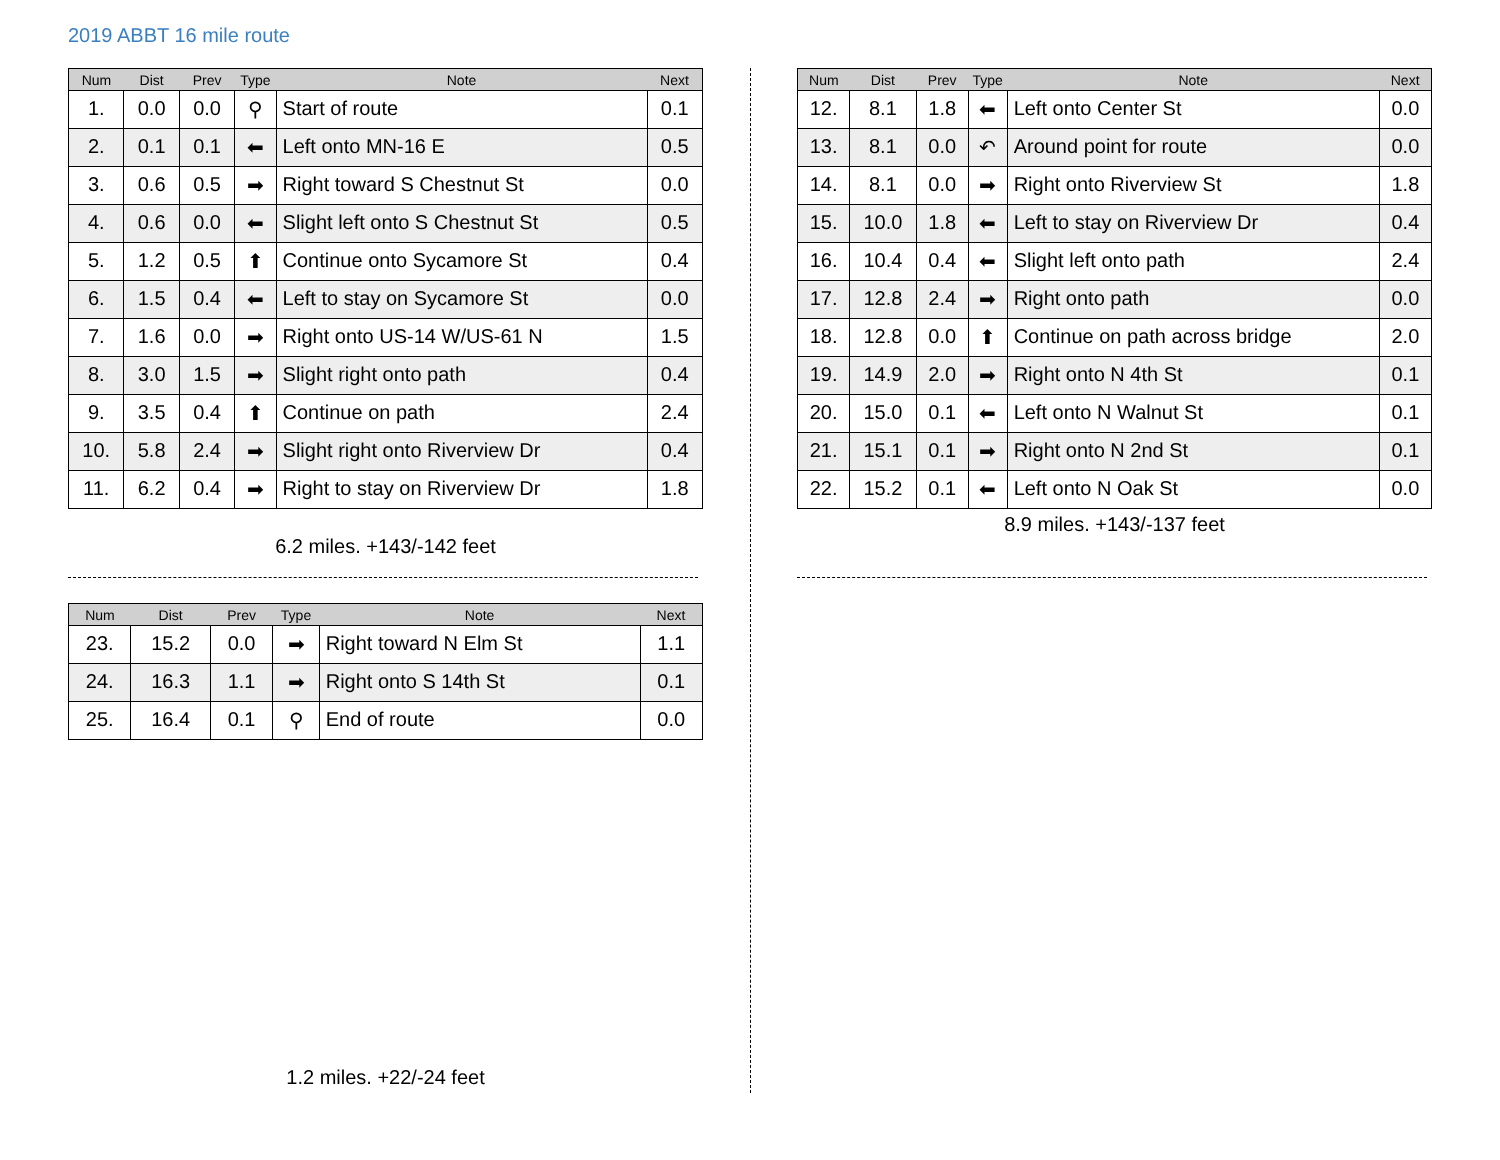2019 ABBT 16 mile route
| Num | Dist | Prev | Type | Note | Next |
| --- | --- | --- | --- | --- | --- |
| 1. | 0.0 | 0.0 | ⚲ | Start of route | 0.1 |
| 2. | 0.1 | 0.1 | ⬅ | Left onto MN-16 E | 0.5 |
| 3. | 0.6 | 0.5 | ➡ | Right toward S Chestnut St | 0.0 |
| 4. | 0.6 | 0.0 | ⬅ | Slight left onto S Chestnut St | 0.5 |
| 5. | 1.2 | 0.5 | ⬆ | Continue onto Sycamore St | 0.4 |
| 6. | 1.5 | 0.4 | ⬅ | Left to stay on Sycamore St | 0.0 |
| 7. | 1.6 | 0.0 | ➡ | Right onto US-14 W/US-61 N | 1.5 |
| 8. | 3.0 | 1.5 | ➡ | Slight right onto path | 0.4 |
| 9. | 3.5 | 0.4 | ⬆ | Continue on path | 2.4 |
| 10. | 5.8 | 2.4 | ➡ | Slight right onto Riverview Dr | 0.4 |
| 11. | 6.2 | 0.4 | ➡ | Right to stay on Riverview Dr | 1.8 |
6.2 miles. +143/-142 feet
| Num | Dist | Prev | Type | Note | Next |
| --- | --- | --- | --- | --- | --- |
| 12. | 8.1 | 1.8 | ⬅ | Left onto Center St | 0.0 |
| 13. | 8.1 | 0.0 | ↶ | Around point for route | 0.0 |
| 14. | 8.1 | 0.0 | ➡ | Right onto Riverview St | 1.8 |
| 15. | 10.0 | 1.8 | ⬅ | Left to stay on Riverview Dr | 0.4 |
| 16. | 10.4 | 0.4 | ⬅ | Slight left onto path | 2.4 |
| 17. | 12.8 | 2.4 | ➡ | Right onto path | 0.0 |
| 18. | 12.8 | 0.0 | ⬆ | Continue on path across bridge | 2.0 |
| 19. | 14.9 | 2.0 | ➡ | Right onto N 4th St | 0.1 |
| 20. | 15.0 | 0.1 | ⬅ | Left onto N Walnut St | 0.1 |
| 21. | 15.1 | 0.1 | ➡ | Right onto N 2nd St | 0.1 |
| 22. | 15.2 | 0.1 | ⬅ | Left onto N Oak St | 0.0 |
8.9 miles. +143/-137 feet
| Num | Dist | Prev | Type | Note | Next |
| --- | --- | --- | --- | --- | --- |
| 23. | 15.2 | 0.0 | ➡ | Right toward N Elm St | 1.1 |
| 24. | 16.3 | 1.1 | ➡ | Right onto S 14th St | 0.1 |
| 25. | 16.4 | 0.1 | ⚲ | End of route | 0.0 |
1.2 miles. +22/-24 feet